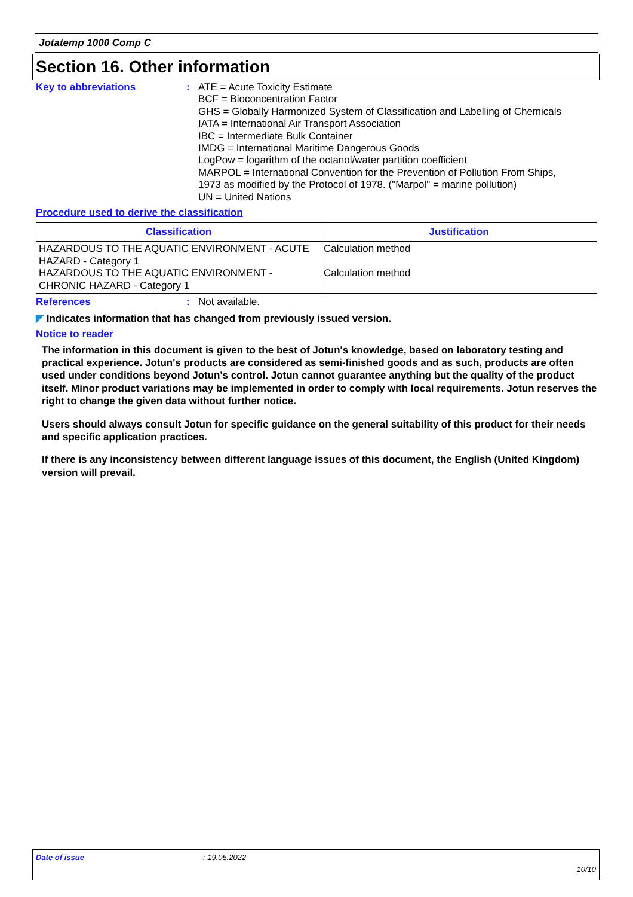Jotatemp 1000 Comp C
Section 16. Other information
Key to abbreviations : ATE = Acute Toxicity Estimate
BCF = Bioconcentration Factor
GHS = Globally Harmonized System of Classification and Labelling of Chemicals
IATA = International Air Transport Association
IBC = Intermediate Bulk Container
IMDG = International Maritime Dangerous Goods
LogPow = logarithm of the octanol/water partition coefficient
MARPOL = International Convention for the Prevention of Pollution From Ships,
1973 as modified by the Protocol of 1978. ("Marpol" = marine pollution)
UN = United Nations
Procedure used to derive the classification
| Classification | Justification |
| --- | --- |
| HAZARDOUS TO THE AQUATIC ENVIRONMENT - ACUTE HAZARD - Category 1 HAZARDOUS TO THE AQUATIC ENVIRONMENT - CHRONIC HAZARD - Category 1 | Calculation method Calculation method |
References : Not available.
◤ Indicates information that has changed from previously issued version.
Notice to reader
The information in this document is given to the best of Jotun's knowledge, based on laboratory testing and practical experience. Jotun's products are considered as semi-finished goods and as such, products are often used under conditions beyond Jotun's control. Jotun cannot guarantee anything but the quality of the product itself. Minor product variations may be implemented in order to comply with local requirements. Jotun reserves the right to change the given data without further notice.
Users should always consult Jotun for specific guidance on the general suitability of this product for their needs and specific application practices.
If there is any inconsistency between different language issues of this document, the English (United Kingdom) version will prevail.
Date of issue: 19.05.2022
10/10